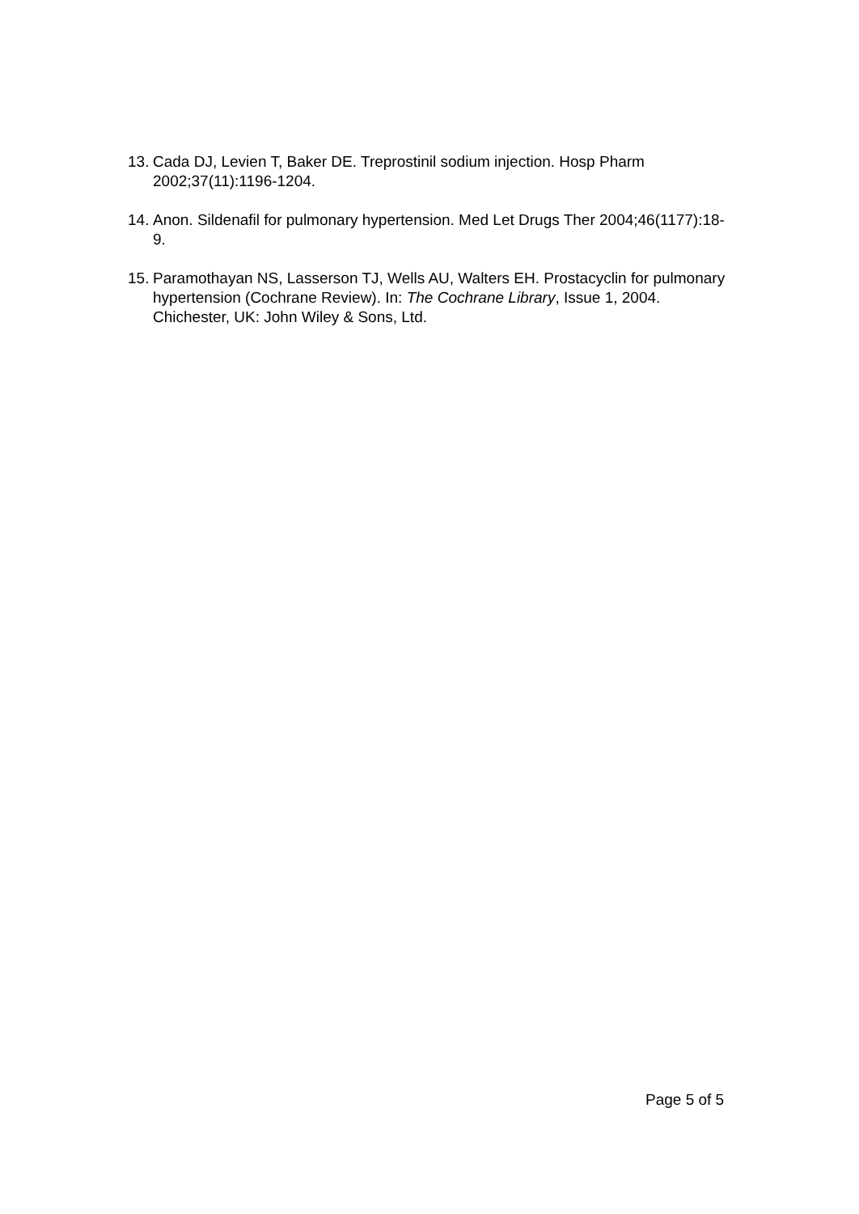13. Cada DJ, Levien T, Baker DE. Treprostinil sodium injection. Hosp Pharm 2002;37(11):1196-1204.
14. Anon. Sildenafil for pulmonary hypertension. Med Let Drugs Ther 2004;46(1177):18-9.
15. Paramothayan NS, Lasserson TJ, Wells AU, Walters EH. Prostacyclin for pulmonary hypertension (Cochrane Review). In: The Cochrane Library, Issue 1, 2004. Chichester, UK: John Wiley & Sons, Ltd.
Page 5 of 5